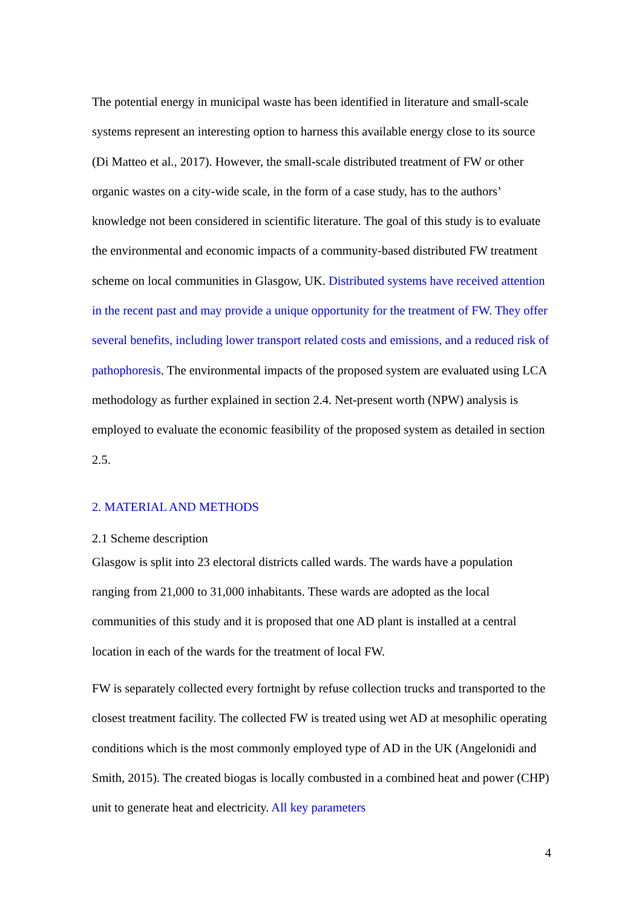The potential energy in municipal waste has been identified in literature and small-scale systems represent an interesting option to harness this available energy close to its source (Di Matteo et al., 2017). However, the small-scale distributed treatment of FW or other organic wastes on a city-wide scale, in the form of a case study, has to the authors’ knowledge not been considered in scientific literature. The goal of this study is to evaluate the environmental and economic impacts of a community-based distributed FW treatment scheme on local communities in Glasgow, UK. Distributed systems have received attention in the recent past and may provide a unique opportunity for the treatment of FW. They offer several benefits, including lower transport related costs and emissions, and a reduced risk of pathophoresis. The environmental impacts of the proposed system are evaluated using LCA methodology as further explained in section 2.4. Net-present worth (NPW) analysis is employed to evaluate the economic feasibility of the proposed system as detailed in section 2.5.
2. MATERIAL AND METHODS
2.1 Scheme description
Glasgow is split into 23 electoral districts called wards. The wards have a population ranging from 21,000 to 31,000 inhabitants. These wards are adopted as the local communities of this study and it is proposed that one AD plant is installed at a central location in each of the wards for the treatment of local FW.
FW is separately collected every fortnight by refuse collection trucks and transported to the closest treatment facility. The collected FW is treated using wet AD at mesophilic operating conditions which is the most commonly employed type of AD in the UK (Angelonidi and Smith, 2015). The created biogas is locally combusted in a combined heat and power (CHP) unit to generate heat and electricity. All key parameters
4